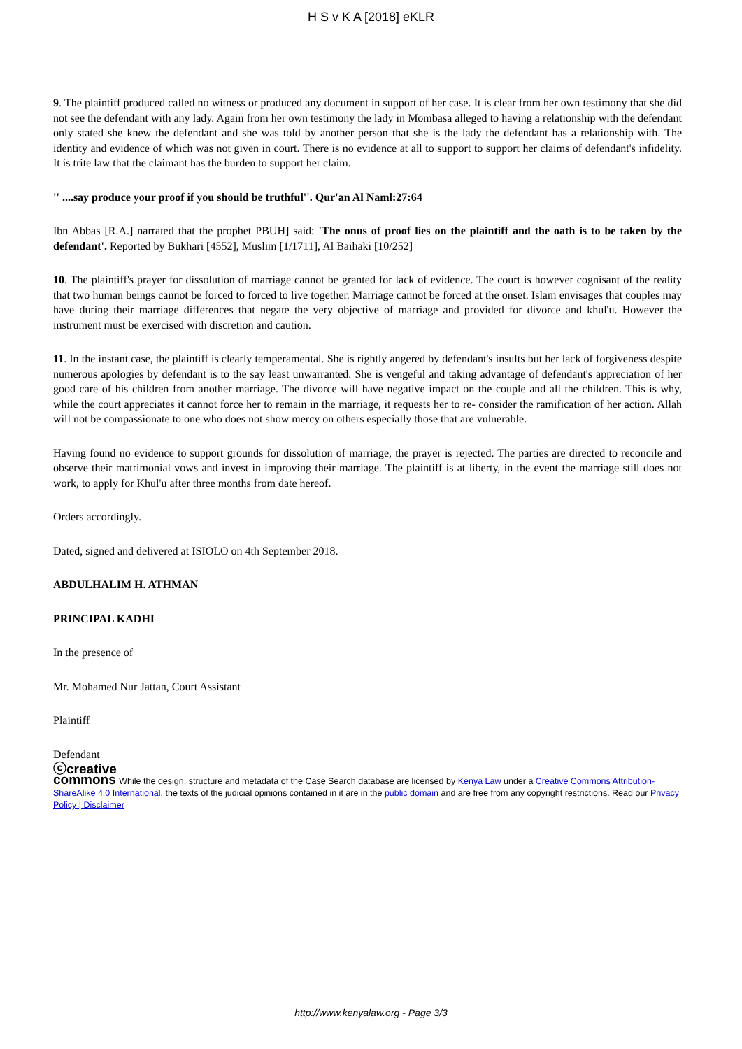H S v K A [2018] eKLR
9. The plaintiff produced called no witness or produced any document in support of her case. It is clear from her own testimony that she did not see the defendant with any lady. Again from her own testimony the lady in Mombasa alleged to having a relationship with the defendant only stated she knew the defendant and she was told by another person that she is the lady the defendant has a relationship with. The identity and evidence of which was not given in court. There is no evidence at all to support to support her claims of defendant's infidelity. It is trite law that the claimant has the burden to support her claim.
'' ....say produce your proof if you should be truthful''. Qur'an Al Naml:27:64
Ibn Abbas [R.A.] narrated that the prophet PBUH] said: 'The onus of proof lies on the plaintiff and the oath is to be taken by the defendant'. Reported by Bukhari [4552], Muslim [1/1711], Al Baihaki [10/252]
10. The plaintiff's prayer for dissolution of marriage cannot be granted for lack of evidence. The court is however cognisant of the reality that two human beings cannot be forced to forced to live together. Marriage cannot be forced at the onset. Islam envisages that couples may have during their marriage differences that negate the very objective of marriage and provided for divorce and khul'u. However the instrument must be exercised with discretion and caution.
11. In the instant case, the plaintiff is clearly temperamental. She is rightly angered by defendant's insults but her lack of forgiveness despite numerous apologies by defendant is to the say least unwarranted. She is vengeful and taking advantage of defendant's appreciation of her good care of his children from another marriage. The divorce will have negative impact on the couple and all the children. This is why, while the court appreciates it cannot force her to remain in the marriage, it requests her to re- consider the ramification of her action. Allah will not be compassionate to one who does not show mercy on others especially those that are vulnerable.
Having found no evidence to support grounds for dissolution of marriage, the prayer is rejected. The parties are directed to reconcile and observe their matrimonial vows and invest in improving their marriage. The plaintiff is at liberty, in the event the marriage still does not work, to apply for Khul'u after three months from date hereof.
Orders accordingly.
Dated, signed and delivered at ISIOLO on 4th September 2018.
ABDULHALIM H. ATHMAN
PRINCIPAL KADHI
In the presence of
Mr. Mohamed Nur Jattan, Court Assistant
Plaintiff
Defendant
ⓒcreative
commons While the design, structure and metadata of the Case Search database are licensed by Kenya Law under a Creative Commons Attribution-ShareAlike 4.0 International, the texts of the judicial opinions contained in it are in the public domain and are free from any copyright restrictions. Read our Privacy Policy | Disclaimer
http://www.kenyalaw.org - Page 3/3